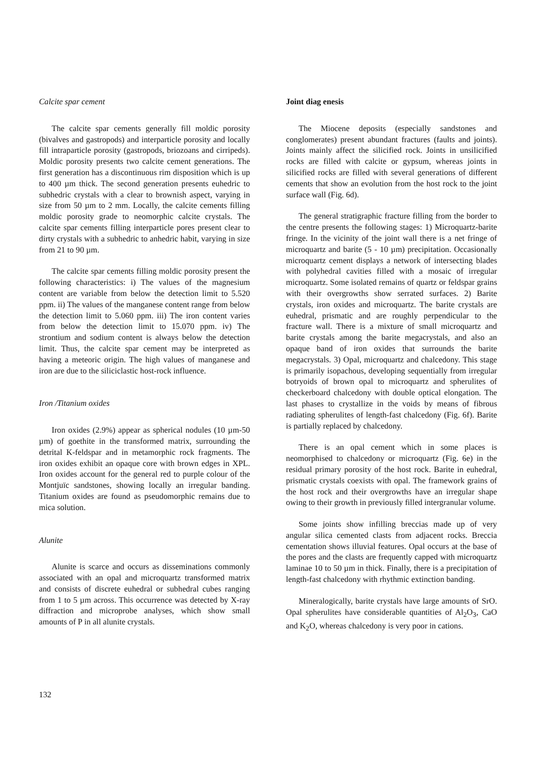Calcite spar cement
The calcite spar cements generally fill moldic porosity (bivalves and gastropods) and interparticle porosity and locally fill intraparticle porosity (gastropods, briozoans and cirripeds). Moldic porosity presents two calcite cement generations. The first generation has a discontinuous rim disposition which is up to 400 µm thick. The second generation presents euhedric to subhedric crystals with a clear to brownish aspect, varying in size from 50 µm to 2 mm. Locally, the calcite cements filling moldic porosity grade to neomorphic calcite crystals. The calcite spar cements filling interparticle pores present clear to dirty crystals with a subhedric to anhedric habit, varying in size from 21 to 90 µm.
The calcite spar cements filling moldic porosity present the following characteristics: i) The values of the magnesium content are variable from below the detection limit to 5.520 ppm. ii) The values of the manganese content range from below the detection limit to 5.060 ppm. iii) The iron content varies from below the detection limit to 15.070 ppm. iv) The strontium and sodium content is always below the detection limit. Thus, the calcite spar cement may be interpreted as having a meteoric origin. The high values of manganese and iron are due to the siliciclastic host-rock influence.
Iron /Titanium oxides
Iron oxides (2.9%) appear as spherical nodules (10 µm-50 µm) of goethite in the transformed matrix, surrounding the detrital K-feldspar and in metamorphic rock fragments. The iron oxides exhibit an opaque core with brown edges in XPL. Iron oxides account for the general red to purple colour of the Montjuïc sandstones, showing locally an irregular banding. Titanium oxides are found as pseudomorphic remains due to mica solution.
Alunite
Alunite is scarce and occurs as disseminations commonly associated with an opal and microquartz transformed matrix and consists of discrete euhedral or subhedral cubes ranging from 1 to 5 µm across. This occurrence was detected by X-ray diffraction and microprobe analyses, which show small amounts of P in all alunite crystals.
Joint diag enesis
The Miocene deposits (especially sandstones and conglomerates) present abundant fractures (faults and joints). Joints mainly affect the silicified rock. Joints in unsilicified rocks are filled with calcite or gypsum, whereas joints in silicified rocks are filled with several generations of different cements that show an evolution from the host rock to the joint surface wall (Fig. 6d).
The general stratigraphic fracture filling from the border to the centre presents the following stages: 1) Microquartz-barite fringe. In the vicinity of the joint wall there is a net fringe of microquartz and barite (5 - 10 µm) precipitation. Occasionally microquartz cement displays a network of intersecting blades with polyhedral cavities filled with a mosaic of irregular microquartz. Some isolated remains of quartz or feldspar grains with their overgrowths show serrated surfaces. 2) Barite crystals, iron oxides and microquartz. The barite crystals are euhedral, prismatic and are roughly perpendicular to the fracture wall. There is a mixture of small microquartz and barite crystals among the barite megacrystals, and also an opaque band of iron oxides that surrounds the barite megacrystals. 3) Opal, microquartz and chalcedony. This stage is primarily isopachous, developing sequentially from irregular botryoids of brown opal to microquartz and spherulites of checkerboard chalcedony with double optical elongation. The last phases to crystallize in the voids by means of fibrous radiating spherulites of length-fast chalcedony (Fig. 6f). Barite is partially replaced by chalcedony.
There is an opal cement which in some places is neomorphised to chalcedony or microquartz (Fig. 6e) in the residual primary porosity of the host rock. Barite in euhedral, prismatic crystals coexists with opal. The framework grains of the host rock and their overgrowths have an irregular shape owing to their growth in previously filled intergranular volume.
Some joints show infilling breccias made up of very angular silica cemented clasts from adjacent rocks. Breccia cementation shows illuvial features. Opal occurs at the base of the pores and the clasts are frequently capped with microquartz laminae 10 to 50 µm in thick. Finally, there is a precipitation of length-fast chalcedony with rhythmic extinction banding.
Mineralogically, barite crystals have large amounts of SrO. Opal spherulites have considerable quantities of Al<sub>2</sub>O<sub>3</sub>, CaO and K<sub>2</sub>O, whereas chalcedony is very poor in cations.
132